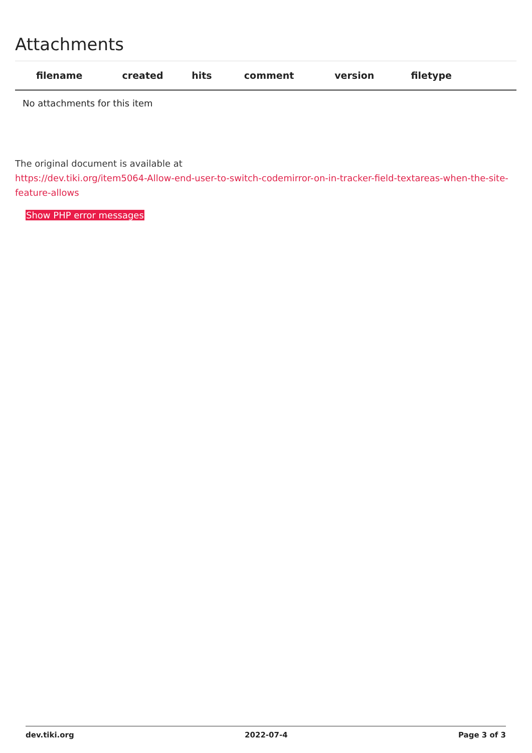Attachments
| filename | created | hits | comment | version | filetype | |
| --- | --- | --- | --- | --- | --- | --- |
| No attachments for this item | | | | | | |
The original document is available at
https://dev.tiki.org/item5064-Allow-end-user-to-switch-codemirror-on-in-tracker-field-textareas-when-the-site-feature-allows
Show PHP error messages
dev.tiki.org 2022-07-4 Page 3 of 3